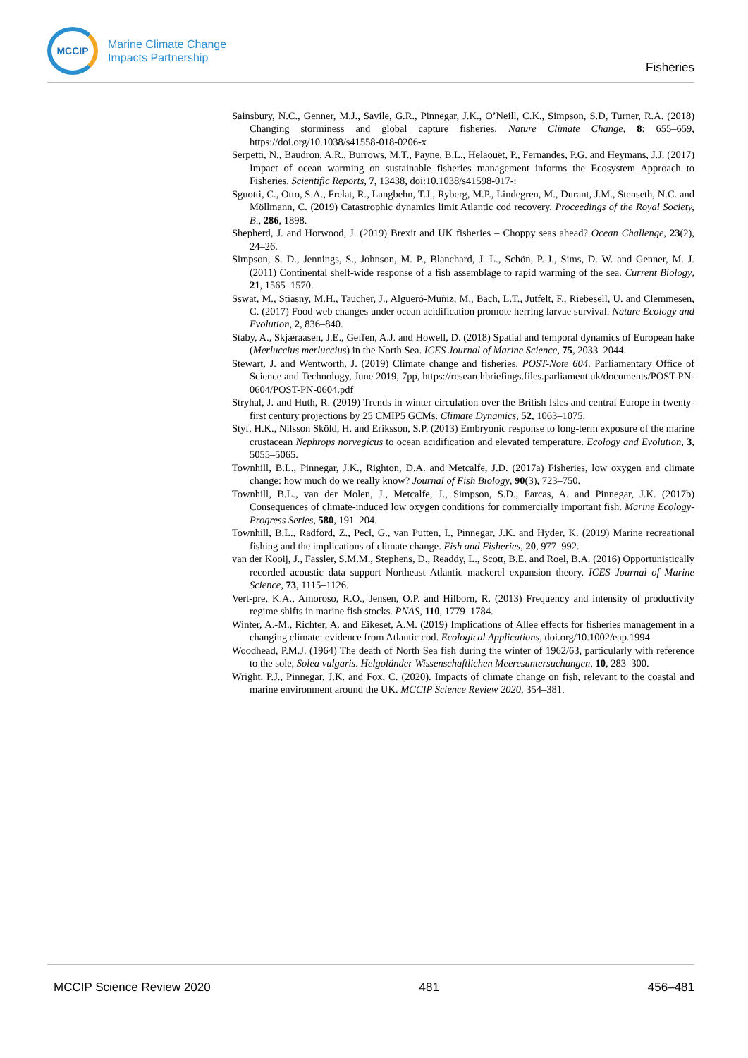MCCIP
Marine Climate Change
Impacts Partnership
Fisheries
Sainsbury, N.C., Genner, M.J., Savile, G.R., Pinnegar, J.K., O’Neill, C.K., Simpson, S.D, Turner, R.A. (2018) Changing storminess and global capture fisheries. Nature Climate Change, 8: 655–659, https://doi.org/10.1038/s41558-018-0206-x
Serpetti, N., Baudron, A.R., Burrows, M.T., Payne, B.L., Helaouët, P., Fernandes, P.G. and Heymans, J.J. (2017) Impact of ocean warming on sustainable fisheries management informs the Ecosystem Approach to Fisheries. Scientific Reports, 7, 13438, doi:10.1038/s41598-017-:
Sguotti, C., Otto, S.A., Frelat, R., Langbehn, T.J., Ryberg, M.P., Lindegren, M., Durant, J.M., Stenseth, N.C. and Möllmann, C. (2019) Catastrophic dynamics limit Atlantic cod recovery. Proceedings of the Royal Society, B., 286, 1898.
Shepherd, J. and Horwood, J. (2019) Brexit and UK fisheries – Choppy seas ahead? Ocean Challenge, 23(2), 24–26.
Simpson, S. D., Jennings, S., Johnson, M. P., Blanchard, J. L., Schön, P.-J., Sims, D. W. and Genner, M. J. (2011) Continental shelf-wide response of a fish assemblage to rapid warming of the sea. Current Biology, 21, 1565–1570.
Sswat, M., Stiasny, M.H., Taucher, J., Algueró-Muñiz, M., Bach, L.T., Jutfelt, F., Riebesell, U. and Clemmesen, C. (2017) Food web changes under ocean acidification promote herring larvae survival. Nature Ecology and Evolution, 2, 836–840.
Staby, A., Skjæraasen, J.E., Geffen, A.J. and Howell, D. (2018) Spatial and temporal dynamics of European hake (Merluccius merluccius) in the North Sea. ICES Journal of Marine Science, 75, 2033–2044.
Stewart, J. and Wentworth, J. (2019) Climate change and fisheries. POST-Note 604. Parliamentary Office of Science and Technology, June 2019, 7pp, https://researchbriefings.files.parliament.uk/documents/POST-PN-0604/POST-PN-0604.pdf
Stryhal, J. and Huth, R. (2019) Trends in winter circulation over the British Isles and central Europe in twenty-first century projections by 25 CMIP5 GCMs. Climate Dynamics, 52, 1063–1075.
Styf, H.K., Nilsson Sköld, H. and Eriksson, S.P. (2013) Embryonic response to long-term exposure of the marine crustacean Nephrops norvegicus to ocean acidification and elevated temperature. Ecology and Evolution, 3, 5055–5065.
Townhill, B.L., Pinnegar, J.K., Righton, D.A. and Metcalfe, J.D. (2017a) Fisheries, low oxygen and climate change: how much do we really know? Journal of Fish Biology, 90(3), 723–750.
Townhill, B.L., van der Molen, J., Metcalfe, J., Simpson, S.D., Farcas, A. and Pinnegar, J.K. (2017b) Consequences of climate-induced low oxygen conditions for commercially important fish. Marine Ecology-Progress Series, 580, 191–204.
Townhill, B.L., Radford, Z., Pecl, G., van Putten, I., Pinnegar, J.K. and Hyder, K. (2019) Marine recreational fishing and the implications of climate change. Fish and Fisheries, 20, 977–992.
van der Kooij, J., Fassler, S.M.M., Stephens, D., Readdy, L., Scott, B.E. and Roel, B.A. (2016) Opportunistically recorded acoustic data support Northeast Atlantic mackerel expansion theory. ICES Journal of Marine Science, 73, 1115–1126.
Vert-pre, K.A., Amoroso, R.O., Jensen, O.P. and Hilborn, R. (2013) Frequency and intensity of productivity regime shifts in marine fish stocks. PNAS, 110, 1779–1784.
Winter, A.-M., Richter, A. and Eikeset, A.M. (2019) Implications of Allee effects for fisheries management in a changing climate: evidence from Atlantic cod. Ecological Applications, doi.org/10.1002/eap.1994
Woodhead, P.M.J. (1964) The death of North Sea fish during the winter of 1962/63, particularly with reference to the sole, Solea vulgaris. Helgoländer Wissenschaftlichen Meeresuntersuchungen, 10, 283–300.
Wright, P.J., Pinnegar, J.K. and Fox, C. (2020). Impacts of climate change on fish, relevant to the coastal and marine environment around the UK. MCCIP Science Review 2020, 354–381.
MCCIP Science Review 2020 481 456–481